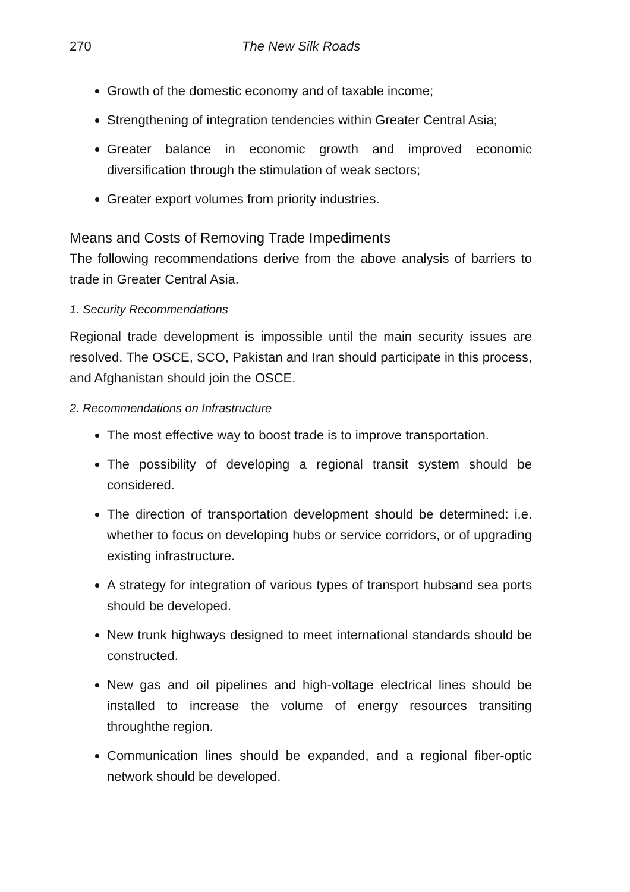270 The New Silk Roads
Growth of the domestic economy and of taxable income;
Strengthening of integration tendencies within Greater Central Asia;
Greater balance in economic growth and improved economic diversification through the stimulation of weak sectors;
Greater export volumes from priority industries.
Means and Costs of Removing Trade Impediments
The following recommendations derive from the above analysis of barriers to trade in Greater Central Asia.
1. Security Recommendations
Regional trade development is impossible until the main security issues are resolved. The OSCE, SCO, Pakistan and Iran should participate in this process, and Afghanistan should join the OSCE.
2. Recommendations on Infrastructure
The most effective way to boost trade is to improve transportation.
The possibility of developing a regional transit system should be considered.
The direction of transportation development should be determined: i.e. whether to focus on developing hubs or service corridors, or of upgrading existing infrastructure.
A strategy for integration of various types of transport hubsand sea ports should be developed.
New trunk highways designed to meet international standards should be constructed.
New gas and oil pipelines and high-voltage electrical lines should be installed to increase the volume of energy resources transiting throughthe region.
Communication lines should be expanded, and a regional fiber-optic network should be developed.